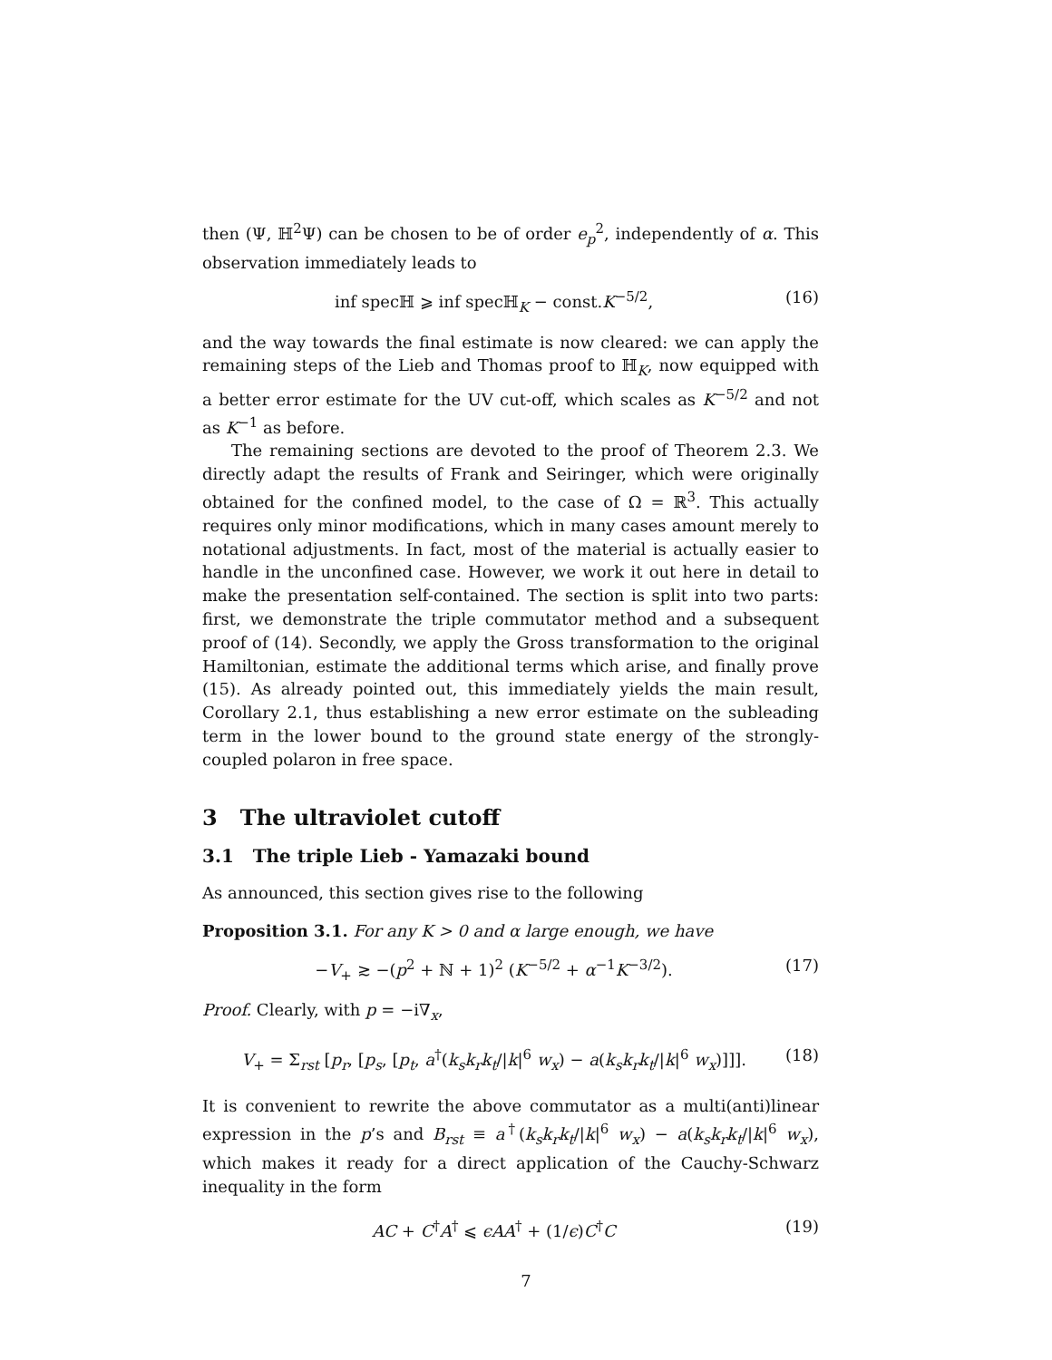then (Ψ, ℍ<sup>2</sup>Ψ) can be chosen to be of order e<sub>p</sub><sup>2</sup>, independently of α. This observation immediately leads to
inf specℍ ⩾ inf specℍ<sub>K</sub> − const.K<sup>−5/2</sup>, (16)
and the way towards the final estimate is now cleared: we can apply the remaining steps of the Lieb and Thomas proof to ℍ<sub>K</sub>, now equipped with a better error estimate for the UV cut-off, which scales as K<sup>−5/2</sup> and not as K<sup>−1</sup> as before.
The remaining sections are devoted to the proof of Theorem 2.3. We directly adapt the results of Frank and Seiringer, which were originally obtained for the confined model, to the case of Ω = ℝ<sup>3</sup>. This actually requires only minor modifications, which in many cases amount merely to notational adjustments. In fact, most of the material is actually easier to handle in the unconfined case. However, we work it out here in detail to make the presentation self-contained. The section is split into two parts: first, we demonstrate the triple commutator method and a subsequent proof of (14). Secondly, we apply the Gross transformation to the original Hamiltonian, estimate the additional terms which arise, and finally prove (15). As already pointed out, this immediately yields the main result, Corollary 2.1, thus establishing a new error estimate on the subleading term in the lower bound to the ground state energy of the strongly-coupled polaron in free space.
3 The ultraviolet cutoff
3.1 The triple Lieb - Yamazaki bound
As announced, this section gives rise to the following
Proposition 3.1. For any K > 0 and α large enough, we have
−V<sub>+</sub> ≳ −(p<sup>2</sup> + ℕ + 1)<sup>2</sup> (K<sup>−5/2</sup> + α<sup>−1</sup>K<sup>−3/2</sup>). (17)
Proof. Clearly, with p = −i∇<sub>x</sub>,
V<sub>+</sub> = Σ<sub>rst</sub> [p<sub>r</sub>, [p<sub>s</sub>, [p<sub>t</sub>, a<sup>†</sup>(k<sub>s</sub>k<sub>r</sub>k<sub>t</sub>/|k|<sup>6</sup> w<sub>x</sub>) − a(k<sub>s</sub>k<sub>r</sub>k<sub>t</sub>/|k|<sup>6</sup> w<sub>x</sub>)]]]. (18)
It is convenient to rewrite the above commutator as a multi(anti)linear expression in the p’s and B<sub>rst</sub> ≡ a<sup>†</sup>(k<sub>s</sub>k<sub>r</sub>k<sub>t</sub>/|k|<sup>6</sup> w<sub>x</sub>) − a(k<sub>s</sub>k<sub>r</sub>k<sub>t</sub>/|k|<sup>6</sup> w<sub>x</sub>), which makes it ready for a direct application of the Cauchy-Schwarz inequality in the form
AC + C<sup>†</sup>A<sup>†</sup> ⩽ ϵAA<sup>†</sup> + (1/ϵ)C<sup>†</sup>C (19)
7